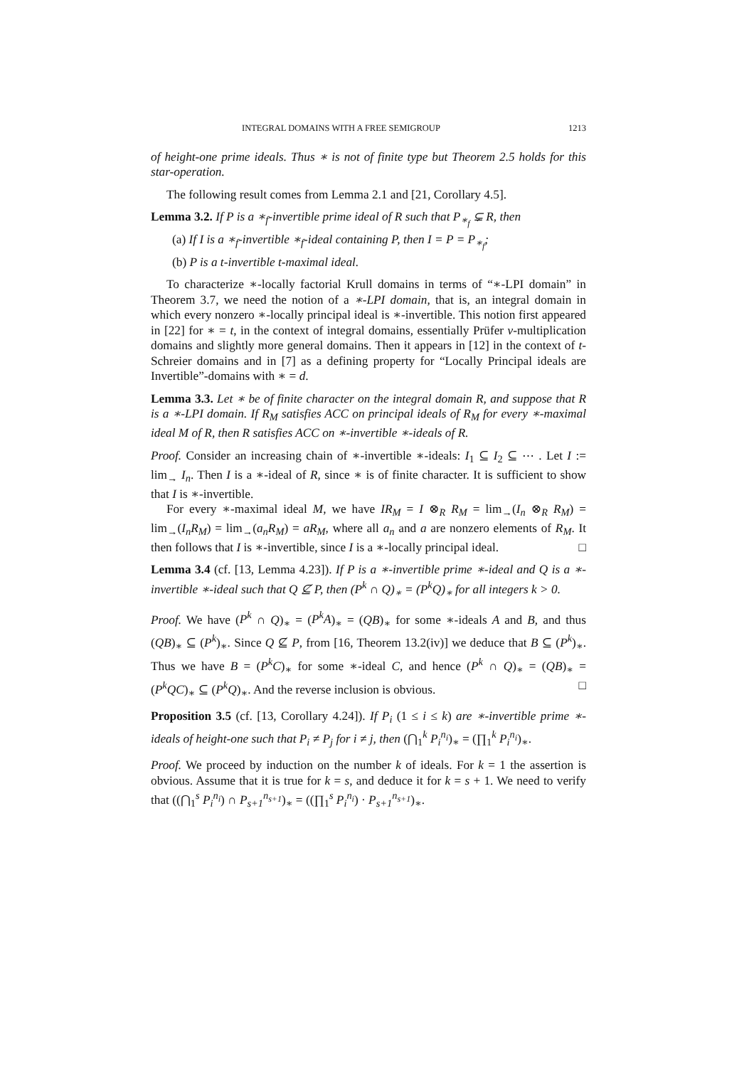INTEGRAL DOMAINS WITH A FREE SEMIGROUP 1213
of height-one prime ideals. Thus ∗ is not of finite type but Theorem 2.5 holds for this star-operation.
The following result comes from Lemma 2.1 and [21, Corollary 4.5].
Lemma 3.2. If P is a ∗<sub>f</sub>-invertible prime ideal of R such that P<sub>∗<sub>f</sub></sub> ⊊ R, then
(a) If I is a ∗<sub>f</sub>-invertible ∗<sub>f</sub>-ideal containing P, then I = P = P<sub>∗<sub>f</sub></sub>;
(b) P is a t-invertible t-maximal ideal.
To characterize ∗-locally factorial Krull domains in terms of “∗-LPI domain” in Theorem 3.7, we need the notion of a ∗-LPI domain, that is, an integral domain in which every nonzero ∗-locally principal ideal is ∗-invertible. This notion first appeared in [22] for ∗ = t, in the context of integral domains, essentially Prüfer v-multiplication domains and slightly more general domains. Then it appears in [12] in the context of t-Schreier domains and in [7] as a defining property for “Locally Principal ideals are Invertible”-domains with ∗ = d.
Lemma 3.3. Let ∗ be of finite character on the integral domain R, and suppose that R is a ∗-LPI domain. If R<sub>M</sub> satisfies ACC on principal ideals of R<sub>M</sub> for every ∗-maximal ideal M of R, then R satisfies ACC on ∗-invertible ∗-ideals of R.
Proof. Consider an increasing chain of ∗-invertible ∗-ideals: I<sub>1</sub> ⊆ I<sub>2</sub> ⊆ ⋯ . Let I := lim<sub>→</sub> I<sub>n</sub>. Then I is a ∗-ideal of R, since ∗ is of finite character. It is sufficient to show that I is ∗-invertible.
For every ∗-maximal ideal M, we have IR<sub>M</sub> = I ⊗<sub>R</sub> R<sub>M</sub> = lim<sub>→</sub>(I<sub>n</sub> ⊗<sub>R</sub> R<sub>M</sub>) = lim<sub>→</sub>(I<sub>n</sub>R<sub>M</sub>) = lim<sub>→</sub>(a<sub>n</sub>R<sub>M</sub>) = aR<sub>M</sub>, where all a<sub>n</sub> and a are nonzero elements of R<sub>M</sub>. It then follows that I is ∗-invertible, since I is a ∗-locally principal ideal. □
Lemma 3.4 (cf. [13, Lemma 4.23]). If P is a ∗-invertible prime ∗-ideal and Q is a ∗-invertible ∗-ideal such that Q ⊈ P, then (P<sup>k</sup> ∩ Q)<sub>∗</sub> = (P<sup>k</sup>Q)<sub>∗</sub> for all integers k > 0.
Proof. We have (P<sup>k</sup> ∩ Q)<sub>∗</sub> = (P<sup>k</sup>A)<sub>∗</sub> = (QB)<sub>∗</sub> for some ∗-ideals A and B, and thus (QB)<sub>∗</sub> ⊆ (P<sup>k</sup>)<sub>∗</sub>. Since Q ⊈ P, from [16, Theorem 13.2(iv)] we deduce that B ⊆ (P<sup>k</sup>)<sub>∗</sub>. Thus we have B = (P<sup>k</sup>C)<sub>∗</sub> for some ∗-ideal C, and hence (P<sup>k</sup> ∩ Q)<sub>∗</sub> = (QB)<sub>∗</sub> = (P<sup>k</sup>QC)<sub>∗</sub> ⊆ (P<sup>k</sup>Q)<sub>∗</sub>. And the reverse inclusion is obvious. □
Proposition 3.5 (cf. [13, Corollary 4.24]). If P<sub>i</sub> (1 ≤ i ≤ k) are ∗-invertible prime ∗-ideals of height-one such that P<sub>i</sub> ≠ P<sub>j</sub> for i ≠ j, then (⋂<sub>1</sub><sup>k</sup> P<sub>i</sub><sup>n<sub>i</sub></sup>)<sub>∗</sub> = (∏<sub>1</sub><sup>k</sup> P<sub>i</sub><sup>n<sub>i</sub></sup>)<sub>∗</sub>.
Proof. We proceed by induction on the number k of ideals. For k = 1 the assertion is obvious. Assume that it is true for k = s, and deduce it for k = s + 1. We need to verify that ((⋂<sub>1</sub><sup>s</sup> P<sub>i</sub><sup>n<sub>i</sub></sup>) ∩ P<sub>s+1</sub><sup>n<sub>s+1</sub></sup>)<sub>∗</sub> = ((∏<sub>1</sub><sup>s</sup> P<sub>i</sub><sup>n<sub>i</sub></sup>) · P<sub>s+1</sub><sup>n<sub>s+1</sub></sup>)<sub>∗</sub>.